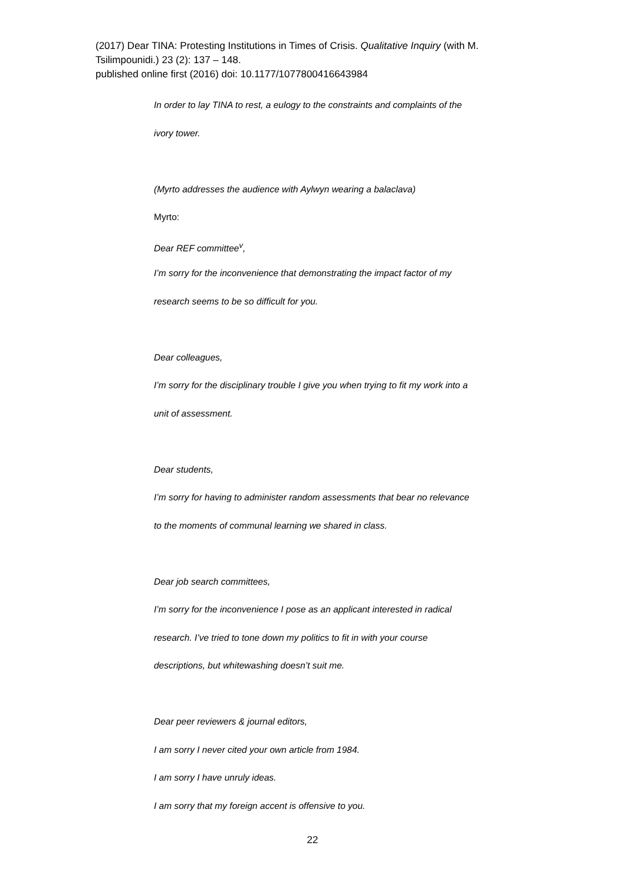(2017) Dear TINA: Protesting Institutions in Times of Crisis. Qualitative Inquiry (with M. Tsilimpounidi.) 23 (2): 137 – 148.
published online first (2016) doi: 10.1177/1077800416643984
In order to lay TINA to rest, a eulogy to the constraints and complaints of the
ivory tower.
(Myrto addresses the audience with Aylwyn wearing a balaclava)
Myrto:
Dear REF committee<sup>v</sup>,
I’m sorry for the inconvenience that demonstrating the impact factor of my
research seems to be so difficult for you.
Dear colleagues,
I’m sorry for the disciplinary trouble I give you when trying to fit my work into a
unit of assessment.
Dear students,
I’m sorry for having to administer random assessments that bear no relevance
to the moments of communal learning we shared in class.
Dear job search committees,
I’m sorry for the inconvenience I pose as an applicant interested in radical
research. I’ve tried to tone down my politics to fit in with your course
descriptions, but whitewashing doesn’t suit me.
Dear peer reviewers & journal editors,
I am sorry I never cited your own article from 1984.
I am sorry I have unruly ideas.
I am sorry that my foreign accent is offensive to you.
22